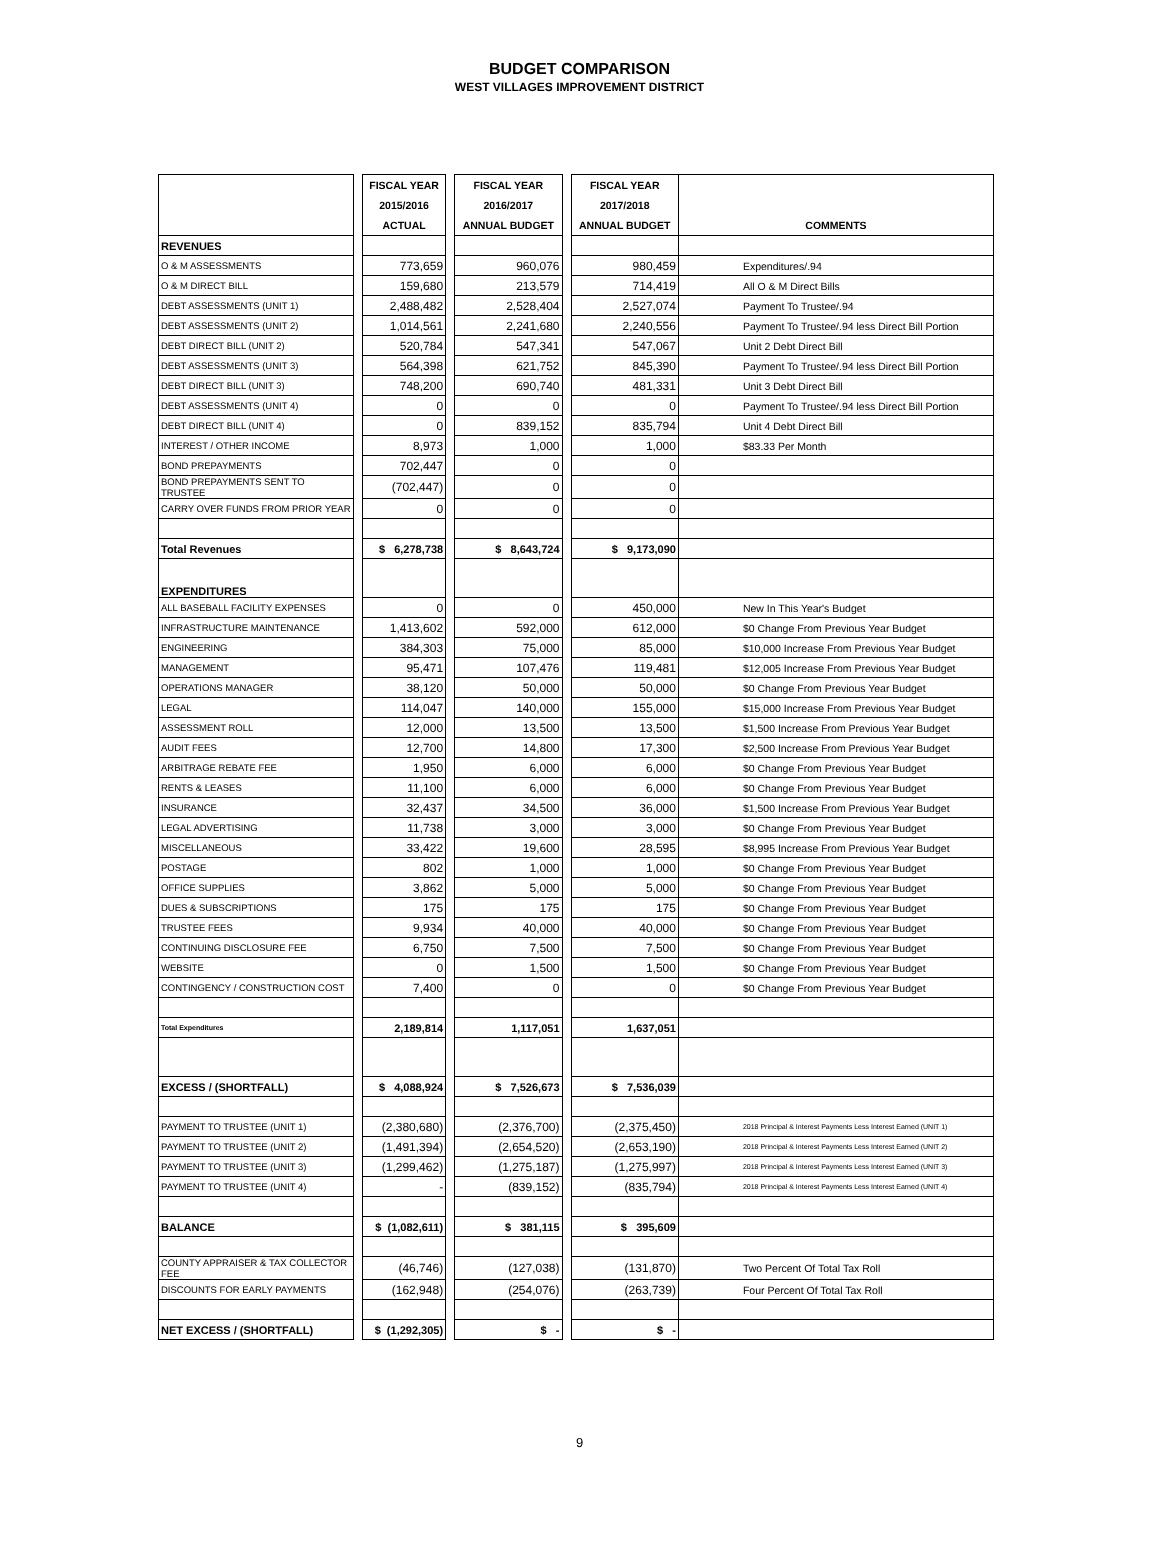BUDGET COMPARISON
WEST VILLAGES IMPROVEMENT DISTRICT
| | | FISCAL YEAR 2015/2016 ACTUAL | | FISCAL YEAR 2016/2017 ANNUAL BUDGET | | FISCAL YEAR 2017/2018 ANNUAL BUDGET | COMMENTS |
| REVENUES | | | | | | | |
| O & M ASSESSMENTS | | 773,659 | | 960,076 | | 980,459 | Expenditures/.94 |
| O & M DIRECT BILL | | 159,680 | | 213,579 | | 714,419 | All O & M Direct Bills |
| DEBT ASSESSMENTS (UNIT 1) | | 2,488,482 | | 2,528,404 | | 2,527,074 | Payment To Trustee/.94 |
| DEBT ASSESSMENTS (UNIT 2) | | 1,014,561 | | 2,241,680 | | 2,240,556 | Payment To Trustee/.94 less Direct Bill Portion |
| DEBT DIRECT BILL (UNIT 2) | | 520,784 | | 547,341 | | 547,067 | Unit 2 Debt Direct Bill |
| DEBT ASSESSMENTS (UNIT 3) | | 564,398 | | 621,752 | | 845,390 | Payment To Trustee/.94 less Direct Bill Portion |
| DEBT DIRECT BILL (UNIT 3) | | 748,200 | | 690,740 | | 481,331 | Unit 3 Debt Direct Bill |
| DEBT ASSESSMENTS (UNIT 4) | | 0 | | 0 | | 0 | Payment To Trustee/.94 less Direct Bill Portion |
| DEBT DIRECT BILL (UNIT 4) | | 0 | | 839,152 | | 835,794 | Unit 4 Debt Direct Bill |
| INTEREST / OTHER INCOME | | 8,973 | | 1,000 | | 1,000 | $83.33 Per Month |
| BOND PREPAYMENTS | | 702,447 | | 0 | | 0 | |
| BOND PREPAYMENTS SENT TO TRUSTEE | | (702,447) | | 0 | | 0 | |
| CARRY OVER FUNDS FROM PRIOR YEAR | | 0 | | 0 | | 0 | |
| Total Revenues | | $ 6,278,738 | | $ 8,643,724 | | $ 9,173,090 | |
| EXPENDITURES | | | | | | | |
| ALL BASEBALL FACILITY EXPENSES | | 0 | | 0 | | 450,000 | New In This Year's Budget |
| INFRASTRUCTURE MAINTENANCE | | 1,413,602 | | 592,000 | | 612,000 | $0 Change From Previous Year Budget |
| ENGINEERING | | 384,303 | | 75,000 | | 85,000 | $10,000 Increase From Previous Year Budget |
| MANAGEMENT | | 95,471 | | 107,476 | | 119,481 | $12,005 Increase From Previous Year Budget |
| OPERATIONS MANAGER | | 38,120 | | 50,000 | | 50,000 | $0 Change From Previous Year Budget |
| LEGAL | | 114,047 | | 140,000 | | 155,000 | $15,000 Increase From Previous Year Budget |
| ASSESSMENT ROLL | | 12,000 | | 13,500 | | 13,500 | $1,500 Increase From Previous Year Budget |
| AUDIT FEES | | 12,700 | | 14,800 | | 17,300 | $2,500 Increase From Previous Year Budget |
| ARBITRAGE REBATE FEE | | 1,950 | | 6,000 | | 6,000 | $0 Change From Previous Year Budget |
| RENTS & LEASES | | 11,100 | | 6,000 | | 6,000 | $0 Change From Previous Year Budget |
| INSURANCE | | 32,437 | | 34,500 | | 36,000 | $1,500 Increase From Previous Year Budget |
| LEGAL ADVERTISING | | 11,738 | | 3,000 | | 3,000 | $0 Change From Previous Year Budget |
| MISCELLANEOUS | | 33,422 | | 19,600 | | 28,595 | $8,995 Increase From Previous Year Budget |
| POSTAGE | | 802 | | 1,000 | | 1,000 | $0 Change From Previous Year Budget |
| OFFICE SUPPLIES | | 3,862 | | 5,000 | | 5,000 | $0 Change From Previous Year Budget |
| DUES & SUBSCRIPTIONS | | 175 | | 175 | | 175 | $0 Change From Previous Year Budget |
| TRUSTEE FEES | | 9,934 | | 40,000 | | 40,000 | $0 Change From Previous Year Budget |
| CONTINUING DISCLOSURE FEE | | 6,750 | | 7,500 | | 7,500 | $0 Change From Previous Year Budget |
| WEBSITE | | 0 | | 1,500 | | 1,500 | $0 Change From Previous Year Budget |
| CONTINGENCY / CONSTRUCTION COST | | 7,400 | | 0 | | 0 | $0 Change From Previous Year Budget |
| Total Expenditures | | 2,189,814 | | 1,117,051 | | 1,637,051 | |
| EXCESS / (SHORTFALL) | | $ 4,088,924 | | $ 7,526,673 | | $ 7,536,039 | |
| PAYMENT TO TRUSTEE (UNIT 1) | | (2,380,680) | | (2,376,700) | | (2,375,450) | 2018 Principal & Interest Payments Less Interest Earned (UNIT 1) |
| PAYMENT TO TRUSTEE (UNIT 2) | | (1,491,394) | | (2,654,520) | | (2,653,190) | 2018 Principal & Interest Payments Less Interest Earned (UNIT 2) |
| PAYMENT TO TRUSTEE (UNIT 3) | | (1,299,462) | | (1,275,187) | | (1,275,997) | 2018 Principal & Interest Payments Less Interest Earned (UNIT 3) |
| PAYMENT TO TRUSTEE (UNIT 4) | | - | | (839,152) | | (835,794) | 2018 Principal & Interest Payments Less Interest Earned (UNIT 4) |
| BALANCE | | $ (1,082,611) | | $ 381,115 | | $ 395,609 | |
| COUNTY APPRAISER & TAX COLLECTOR FEE | | (46,746) | | (127,038) | | (131,870) | Two Percent Of Total Tax Roll |
| DISCOUNTS FOR EARLY PAYMENTS | | (162,948) | | (254,076) | | (263,739) | Four Percent Of Total Tax Roll |
| NET EXCESS / (SHORTFALL) | | $ (1,292,305) | | $ - | | $ - | |
9